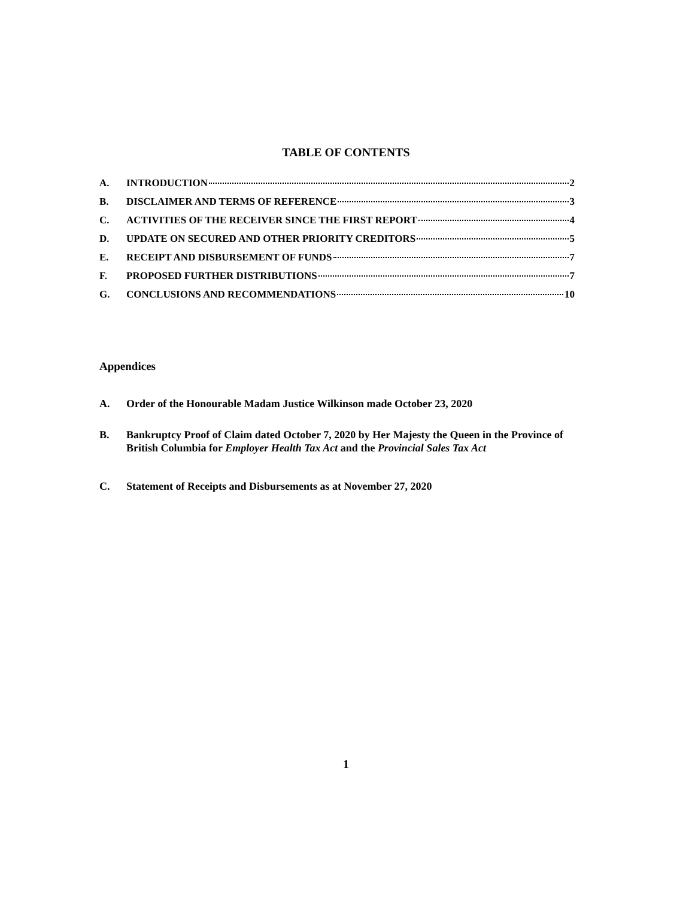TABLE OF CONTENTS
A. INTRODUCTION 2
B. DISCLAIMER AND TERMS OF REFERENCE 3
C. ACTIVITIES OF THE RECEIVER SINCE THE FIRST REPORT 4
D. UPDATE ON SECURED AND OTHER PRIORITY CREDITORS 5
E. RECEIPT AND DISBURSEMENT OF FUNDS 7
F. PROPOSED FURTHER DISTRIBUTIONS 7
G. CONCLUSIONS AND RECOMMENDATIONS 10
Appendices
A. Order of the Honourable Madam Justice Wilkinson made October 23, 2020
B. Bankruptcy Proof of Claim dated October 7, 2020 by Her Majesty the Queen in the Province of British Columbia for Employer Health Tax Act and the Provincial Sales Tax Act
C. Statement of Receipts and Disbursements as at November 27, 2020
1